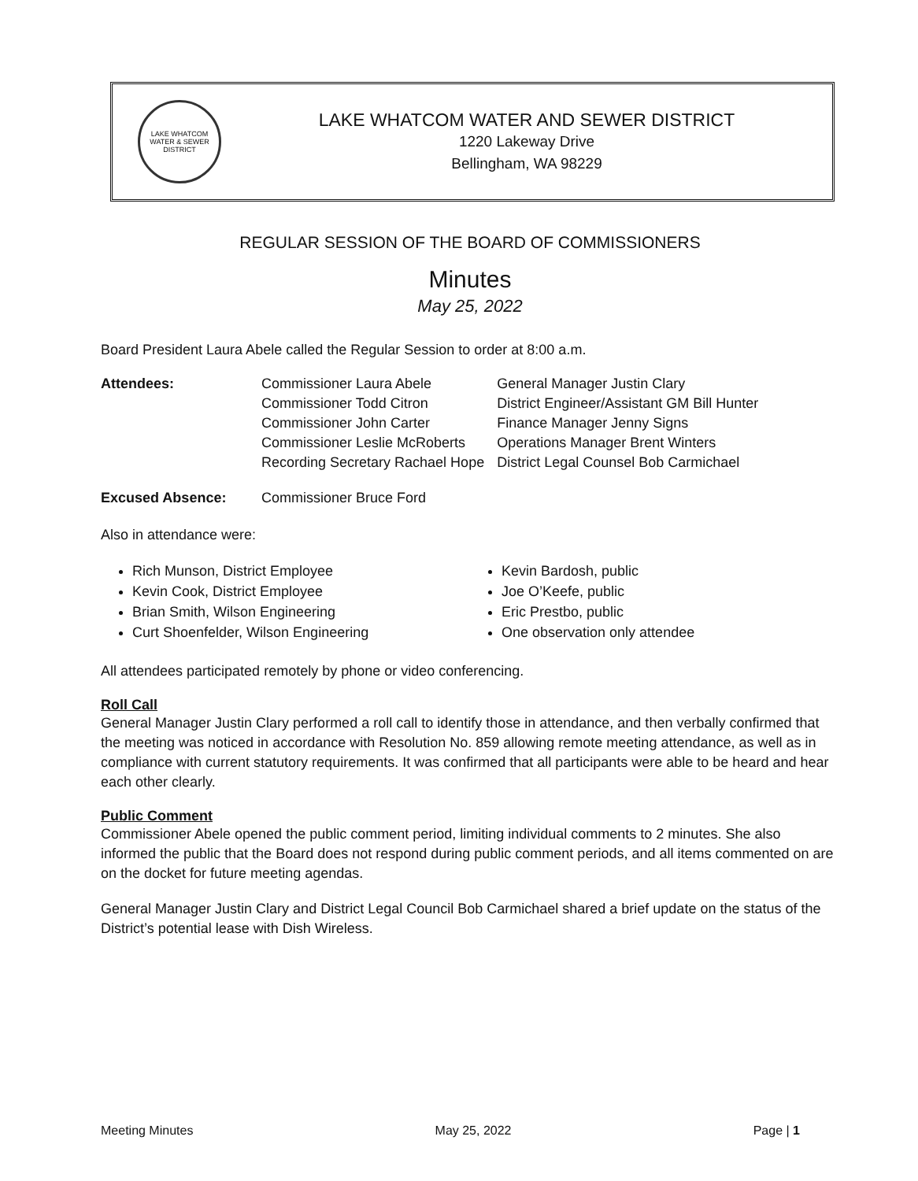LAKE WHATCOM WATER & SEWER DISTRICT
LAKE WHATCOM WATER AND SEWER DISTRICT
1220 Lakeway Drive
Bellingham, WA 98229
REGULAR SESSION OF THE BOARD OF COMMISSIONERS
Minutes
May 25, 2022
Board President Laura Abele called the Regular Session to order at 8:00 a.m.
| Attendees: | Commissioner Laura Abele | General Manager Justin Clary |
| | Commissioner Todd Citron | District Engineer/Assistant GM Bill Hunter |
| | Commissioner John Carter | Finance Manager Jenny Signs |
| | Commissioner Leslie McRoberts | Operations Manager Brent Winters |
| | Recording Secretary Rachael Hope | District Legal Counsel Bob Carmichael |
| Excused Absence: | Commissioner Bruce Ford | |
Also in attendance were:
Rich Munson, District Employee
Kevin Cook, District Employee
Brian Smith, Wilson Engineering
Curt Shoenfelder, Wilson Engineering
Kevin Bardosh, public
Joe O’Keefe, public
Eric Prestbo, public
One observation only attendee
All attendees participated remotely by phone or video conferencing.
Roll Call
General Manager Justin Clary performed a roll call to identify those in attendance, and then verbally confirmed that the meeting was noticed in accordance with Resolution No. 859 allowing remote meeting attendance, as well as in compliance with current statutory requirements. It was confirmed that all participants were able to be heard and hear each other clearly.
Public Comment
Commissioner Abele opened the public comment period, limiting individual comments to 2 minutes. She also informed the public that the Board does not respond during public comment periods, and all items commented on are on the docket for future meeting agendas.
General Manager Justin Clary and District Legal Council Bob Carmichael shared a brief update on the status of the District’s potential lease with Dish Wireless.
Meeting Minutes May 25, 2022 Page | 1